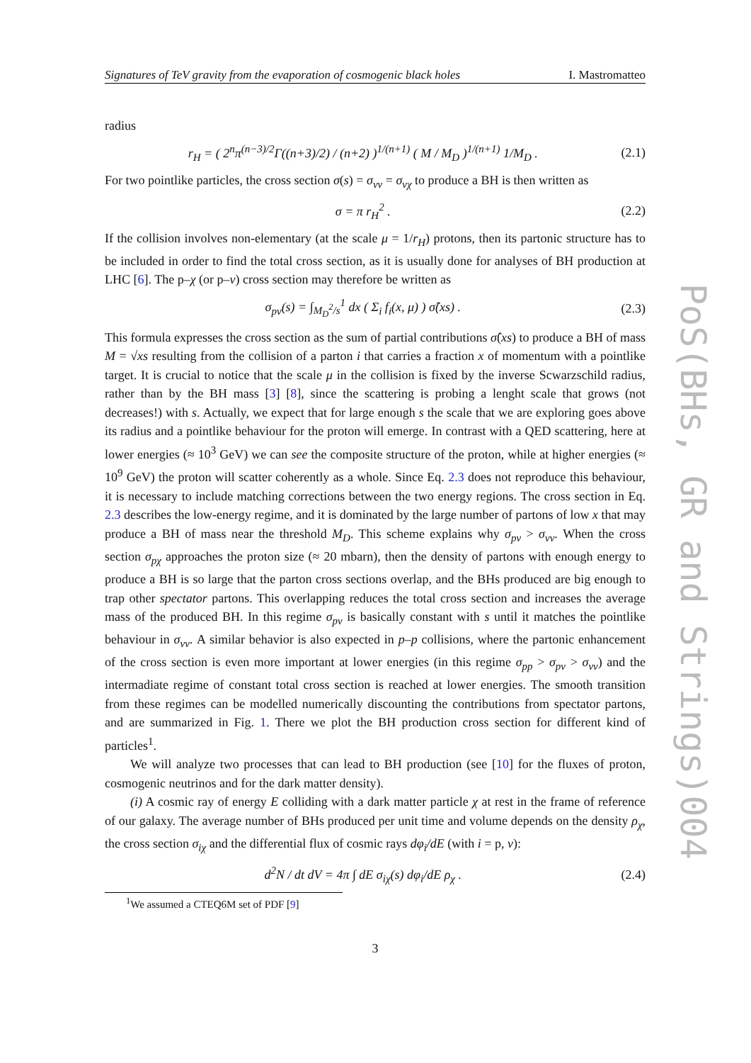Signatures of TeV gravity from the evaporation of cosmogenic black holes I. Mastromatteo
radius
r<sub>H</sub> = ( 2<sup>n</sup>π<sup>(n−3)/2</sup>Γ((n+3)/2) / (n+2) )<sup>1/(n+1)</sup> ( M / M<sub>D</sub> )<sup>1/(n+1)</sup> 1/M<sub>D</sub> . (2.1)
For two pointlike particles, the cross section σ(s) = σ<sub>νν</sub> = σ<sub>νχ</sub> to produce a BH is then written as
σ = π r<sub>H</sub><sup>2</sup> . (2.2)
If the collision involves non-elementary (at the scale μ = 1/r<sub>H</sub>) protons, then its partonic structure has to be included in order to find the total cross section, as it is usually done for analyses of BH production at LHC [6]. The p–χ (or p–ν) cross section may therefore be written as
σ<sub>pν</sub>(s) = ∫<sub>M<sub>D</sub><sup>2</sup>/s</sub><sup>1</sup> dx ( Σ<sub>i</sub> f<sub>i</sub>(x, μ) ) σ̂(xs) . (2.3)
This formula expresses the cross section as the sum of partial contributions σ̂(xs) to produce a BH of mass M = √xs resulting from the collision of a parton i that carries a fraction x of momentum with a pointlike target. It is crucial to notice that the scale μ in the collision is fixed by the inverse Scwarzschild radius, rather than by the BH mass [3] [8], since the scattering is probing a lenght scale that grows (not decreases!) with s. Actually, we expect that for large enough s the scale that we are exploring goes above its radius and a pointlike behaviour for the proton will emerge. In contrast with a QED scattering, here at lower energies (≈ 10<sup>3</sup> GeV) we can see the composite structure of the proton, while at higher energies (≈ 10<sup>9</sup> GeV) the proton will scatter coherently as a whole. Since Eq. 2.3 does not reproduce this behaviour, it is necessary to include matching corrections between the two energy regions. The cross section in Eq. 2.3 describes the low-energy regime, and it is dominated by the large number of partons of low x that may produce a BH of mass near the threshold M<sub>D</sub>. This scheme explains why σ<sub>pν</sub> > σ<sub>νν</sub>. When the cross section σ<sub>pχ</sub> approaches the proton size (≈ 20 mbarn), then the density of partons with enough energy to produce a BH is so large that the parton cross sections overlap, and the BHs produced are big enough to trap other spectator partons. This overlapping reduces the total cross section and increases the average mass of the produced BH. In this regime σ<sub>pν</sub> is basically constant with s until it matches the pointlike behaviour in σ<sub>νν</sub>. A similar behavior is also expected in p–p collisions, where the partonic enhancement of the cross section is even more important at lower energies (in this regime σ<sub>pp</sub> > σ<sub>pν</sub> > σ<sub>νν</sub>) and the intermadiate regime of constant total cross section is reached at lower energies. The smooth transition from these regimes can be modelled numerically discounting the contributions from spectator partons, and are summarized in Fig. 1. There we plot the BH production cross section for different kind of particles<sup>1</sup>.
We will analyze two processes that can lead to BH production (see [10] for the fluxes of proton, cosmogenic neutrinos and for the dark matter density).
(i) A cosmic ray of energy E colliding with a dark matter particle χ at rest in the frame of reference of our galaxy. The average number of BHs produced per unit time and volume depends on the density ρ<sub>χ</sub>, the cross section σ<sub>iχ</sub> and the differential flux of cosmic rays dφ<sub>i</sub>/dE (with i = p, ν):
d<sup>2</sup>N / dt dV = 4π ∫ dE σ<sub>iχ</sub>(s) dφ<sub>i</sub>/dE ρ<sub>χ</sub> . (2.4)
<sup>1</sup> We assumed a CTEQ6M set of PDF [9]
3
PoS(BHs, GR and Strings)004